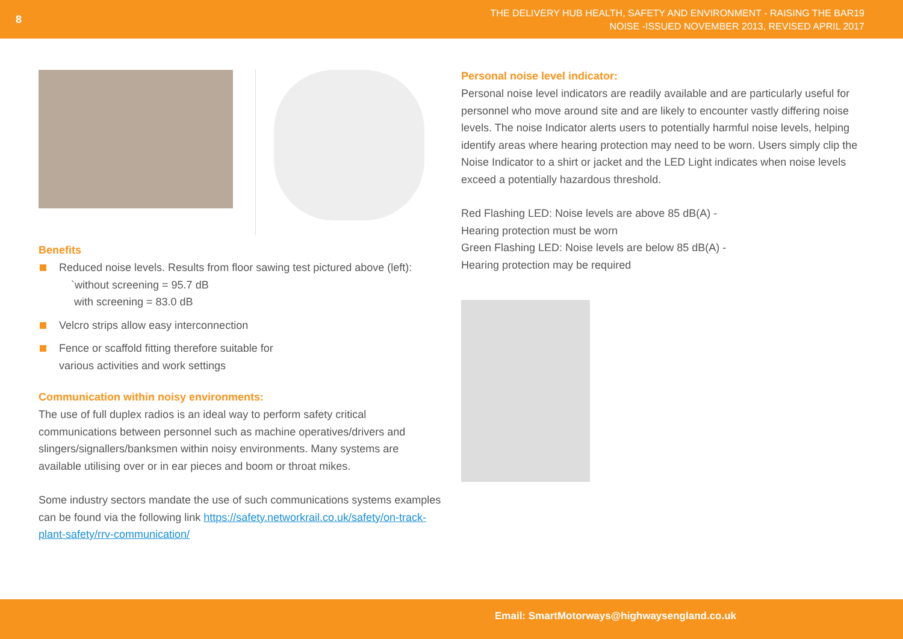8
THE DELIVERY HUB HEALTH, SAFETY AND ENVIRONMENT - RAISING THE BAR19
NOISE -ISSUED NOVEMBER 2013, REVISED APRIL 2017
Benefits
Reduced noise levels. Results from floor sawing test pictured above (left):
`without screening = 95.7 dB
with screening = 83.0 dB
Velcro strips allow easy interconnection
Fence or scaffold fitting therefore suitable for
various activities and work settings
Communication within noisy environments:
The use of full duplex radios is an ideal way to perform safety critical communications between personnel such as machine operatives/drivers and slingers/signallers/banksmen within noisy environments. Many systems are available utilising over or in ear pieces and boom or throat mikes.
Some industry sectors mandate the use of such communications systems examples can be found via the following link https://safety.networkrail.co.uk/safety/on-track-plant-safety/rrv-communication/
Personal noise level indicator:
Personal noise level indicators are readily available and are particularly useful for personnel who move around site and are likely to encounter vastly differing noise levels. The noise Indicator alerts users to potentially harmful noise levels, helping identify areas where hearing protection may need to be worn. Users simply clip the Noise Indicator to a shirt or jacket and the LED Light indicates when noise levels exceed a potentially hazardous threshold.
Red Flashing LED: Noise levels are above 85 dB(A) -
Hearing protection must be worn
Green Flashing LED: Noise levels are below 85 dB(A) -
Hearing protection may be required
Email: SmartMotorways@highwaysengland.co.uk